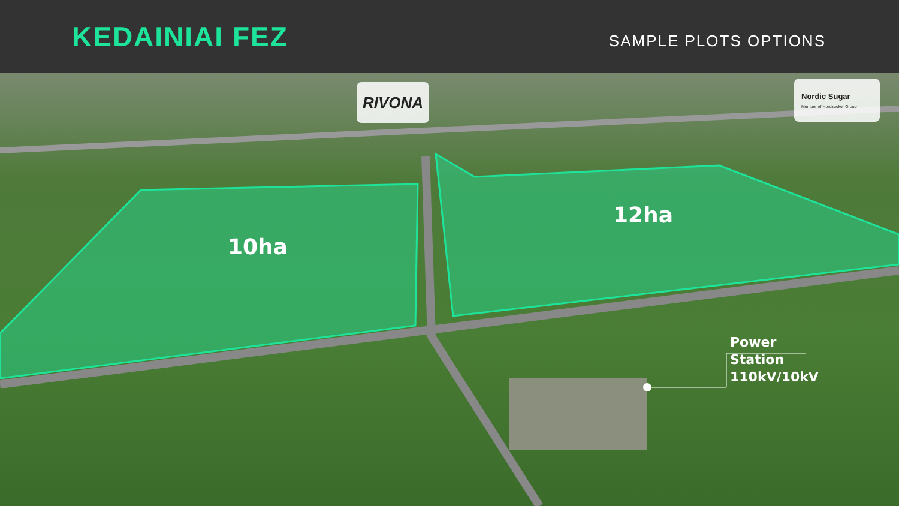KEDAINIAI FEZ
SAMPLE PLOTS OPTIONS
RIVONA
Nordic Sugar
Member of Nordzucker Group
10ha
12ha
Power
Station
110kV/10kV